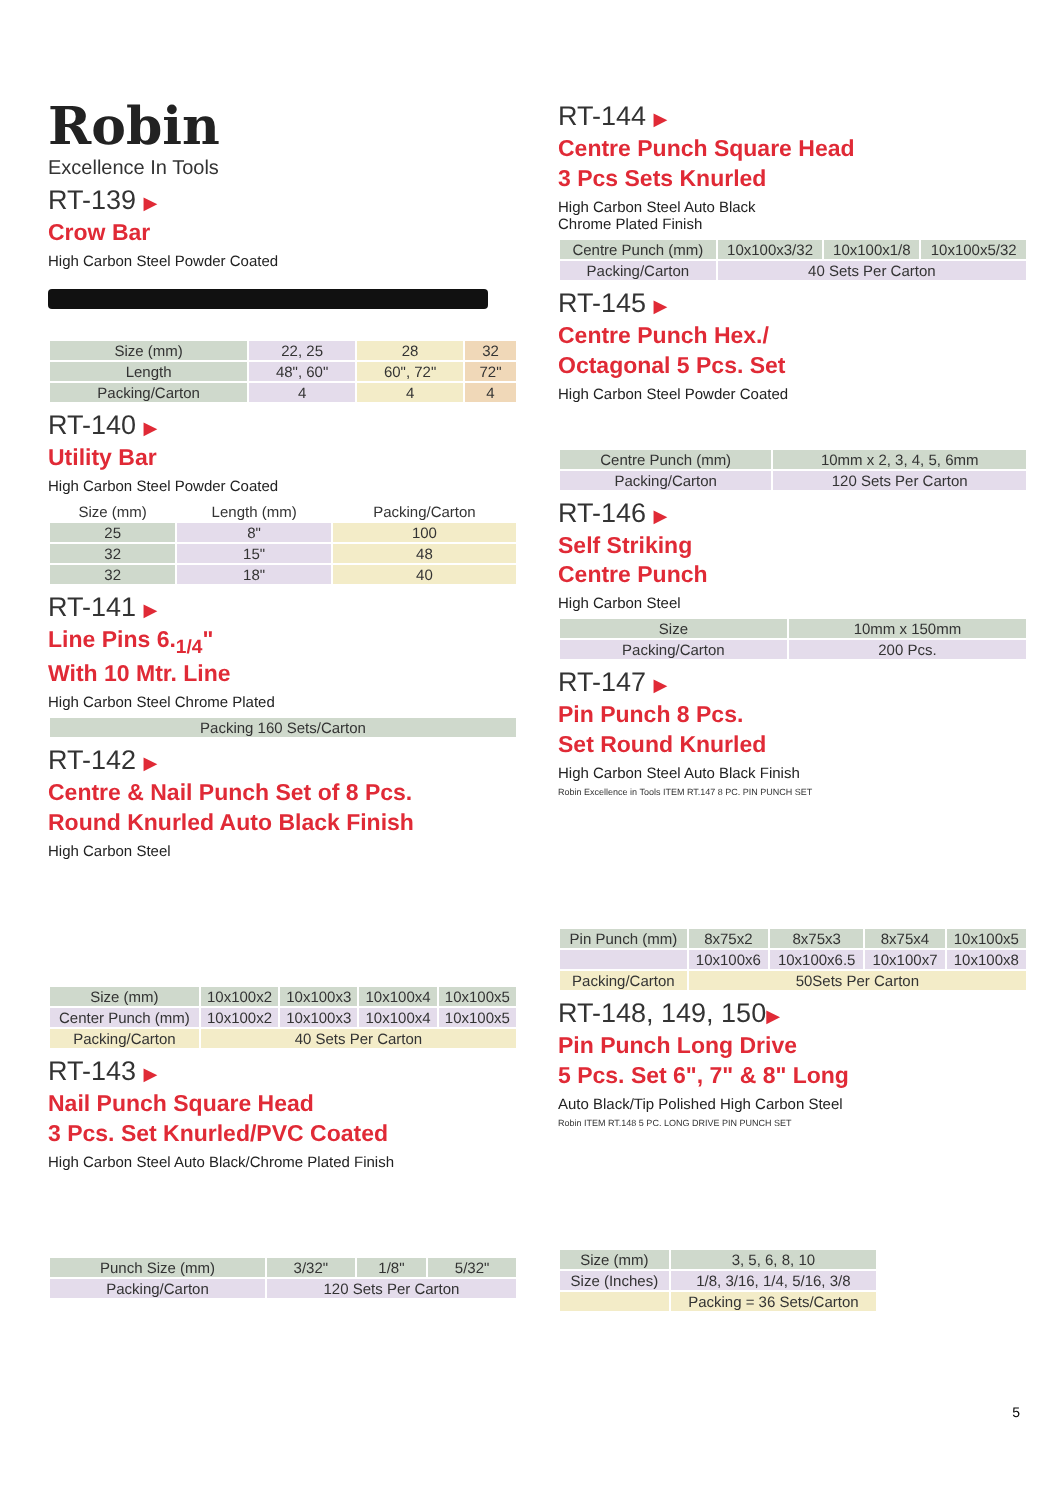Robin
Excellence In Tools
RT-139 ▶
Crow Bar
High Carbon Steel Powder Coated
| Size (mm) | 22, 25 | 28 | 32 |
| Length | 48", 60" | 60", 72" | 72" |
| Packing/Carton | 4 | 4 | 4 |
RT-140 ▶
Utility Bar
High Carbon Steel Powder Coated
| Size (mm) | Length (mm) | Packing/Carton |
| --- | --- | --- |
| 25 | 8" | 100 |
| 32 | 15" | 48 |
| 32 | 18" | 40 |
RT-141 ▶
Line Pins 6.<sub>1/4</sub>"
With 10 Mtr. Line
High Carbon Steel Chrome Plated
| Packing 160 Sets/Carton |
RT-142 ▶
Centre & Nail Punch Set of 8 Pcs.
Round Knurled Auto Black Finish
High Carbon Steel
| Size (mm) | 10x100x2 | 10x100x3 | 10x100x4 | 10x100x5 |
| Center Punch (mm) | 10x100x2 | 10x100x3 | 10x100x4 | 10x100x5 |
| Packing/Carton | 40 Sets Per Carton | | | |
RT-143 ▶
Nail Punch Square Head
3 Pcs. Set Knurled/PVC Coated
High Carbon Steel Auto Black/Chrome Plated Finish
| Punch Size (mm) | 3/32" | 1/8" | 5/32" |
| Packing/Carton | 120 Sets Per Carton | | |
RT-144 ▶
Centre Punch Square Head
3 Pcs Sets Knurled
High Carbon Steel Auto Black
Chrome Plated Finish
| Centre Punch (mm) | 10x100x3/32 | 10x100x1/8 | 10x100x5/32 |
| Packing/Carton | 40 Sets Per Carton | | |
RT-145 ▶
Centre Punch Hex./
Octagonal 5 Pcs. Set
High Carbon Steel Powder Coated
| Centre Punch (mm) | 10mm x 2, 3, 4, 5, 6mm |
| Packing/Carton | 120 Sets Per Carton |
RT-146 ▶
Self Striking
Centre Punch
High Carbon Steel
| Size | 10mm x 150mm |
| Packing/Carton | 200 Pcs. |
RT-147 ▶
Pin Punch 8 Pcs.
Set Round Knurled
High Carbon Steel Auto Black Finish
Robin Excellence in Tools ITEM RT.147 8 PC. PIN PUNCH SET
| Pin Punch (mm) | 8x75x2 | 8x75x3 | 8x75x4 | 10x100x5 |
| | 10x100x6 | 10x100x6.5 | 10x100x7 | 10x100x8 |
| Packing/Carton | 50Sets Per Carton | | | |
RT-148, 149, 150▶
Pin Punch Long Drive
5 Pcs. Set 6", 7" & 8" Long
Auto Black/Tip Polished High Carbon Steel
Robin ITEM RT.148 5 PC. LONG DRIVE PIN PUNCH SET
| Size (mm) | 3, 5, 6, 8, 10 |
| Size (Inches) | 1/8, 3/16, 1/4, 5/16, 3/8 |
| | Packing = 36 Sets/Carton |
5